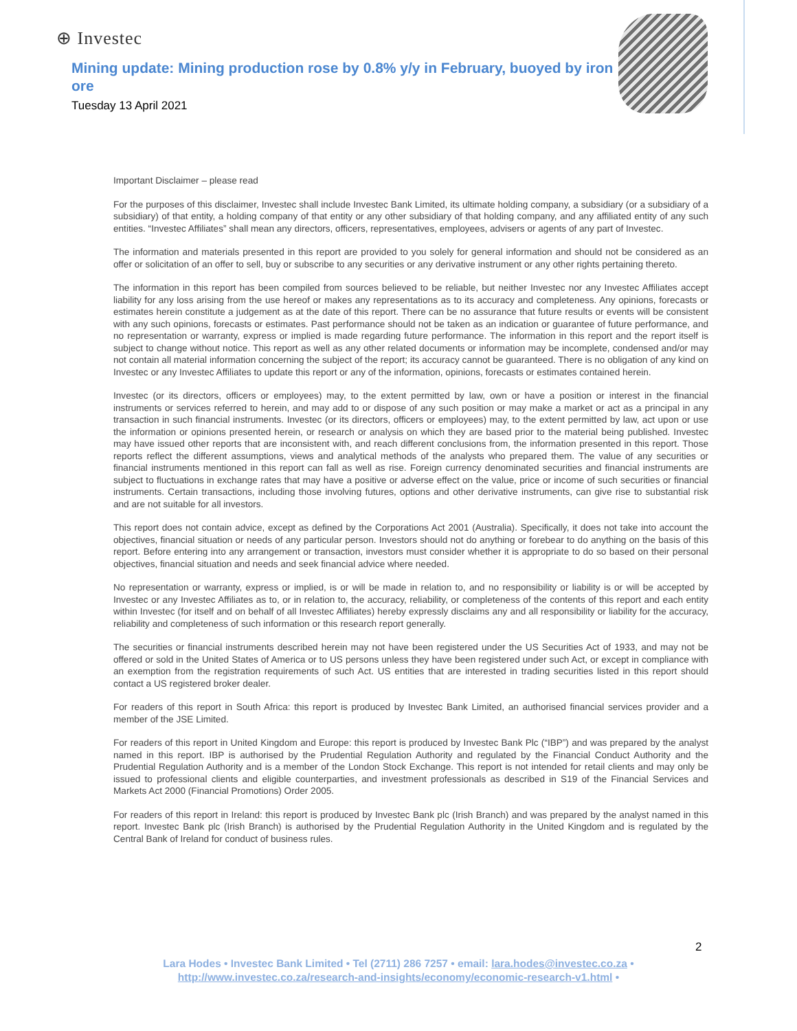⊕ Investec
Mining update: Mining production rose by 0.8% y/y in February, buoyed by iron ore
Tuesday 13 April 2021
Important Disclaimer – please read
For the purposes of this disclaimer, Investec shall include Investec Bank Limited, its ultimate holding company, a subsidiary (or a subsidiary of a subsidiary) of that entity, a holding company of that entity or any other subsidiary of that holding company, and any affiliated entity of any such entities. “Investec Affiliates” shall mean any directors, officers, representatives, employees, advisers or agents of any part of Investec.
The information and materials presented in this report are provided to you solely for general information and should not be considered as an offer or solicitation of an offer to sell, buy or subscribe to any securities or any derivative instrument or any other rights pertaining thereto.
The information in this report has been compiled from sources believed to be reliable, but neither Investec nor any Investec Affiliates accept liability for any loss arising from the use hereof or makes any representations as to its accuracy and completeness. Any opinions, forecasts or estimates herein constitute a judgement as at the date of this report. There can be no assurance that future results or events will be consistent with any such opinions, forecasts or estimates. Past performance should not be taken as an indication or guarantee of future performance, and no representation or warranty, express or implied is made regarding future performance. The information in this report and the report itself is subject to change without notice. This report as well as any other related documents or information may be incomplete, condensed and/or may not contain all material information concerning the subject of the report; its accuracy cannot be guaranteed. There is no obligation of any kind on Investec or any Investec Affiliates to update this report or any of the information, opinions, forecasts or estimates contained herein.
Investec (or its directors, officers or employees) may, to the extent permitted by law, own or have a position or interest in the financial instruments or services referred to herein, and may add to or dispose of any such position or may make a market or act as a principal in any transaction in such financial instruments. Investec (or its directors, officers or employees) may, to the extent permitted by law, act upon or use the information or opinions presented herein, or research or analysis on which they are based prior to the material being published. Investec may have issued other reports that are inconsistent with, and reach different conclusions from, the information presented in this report. Those reports reflect the different assumptions, views and analytical methods of the analysts who prepared them. The value of any securities or financial instruments mentioned in this report can fall as well as rise. Foreign currency denominated securities and financial instruments are subject to fluctuations in exchange rates that may have a positive or adverse effect on the value, price or income of such securities or financial instruments. Certain transactions, including those involving futures, options and other derivative instruments, can give rise to substantial risk and are not suitable for all investors.
This report does not contain advice, except as defined by the Corporations Act 2001 (Australia). Specifically, it does not take into account the objectives, financial situation or needs of any particular person. Investors should not do anything or forebear to do anything on the basis of this report. Before entering into any arrangement or transaction, investors must consider whether it is appropriate to do so based on their personal objectives, financial situation and needs and seek financial advice where needed.
No representation or warranty, express or implied, is or will be made in relation to, and no responsibility or liability is or will be accepted by Investec or any Investec Affiliates as to, or in relation to, the accuracy, reliability, or completeness of the contents of this report and each entity within Investec (for itself and on behalf of all Investec Affiliates) hereby expressly disclaims any and all responsibility or liability for the accuracy, reliability and completeness of such information or this research report generally.
The securities or financial instruments described herein may not have been registered under the US Securities Act of 1933, and may not be offered or sold in the United States of America or to US persons unless they have been registered under such Act, or except in compliance with an exemption from the registration requirements of such Act. US entities that are interested in trading securities listed in this report should contact a US registered broker dealer.
For readers of this report in South Africa: this report is produced by Investec Bank Limited, an authorised financial services provider and a member of the JSE Limited.
For readers of this report in United Kingdom and Europe: this report is produced by Investec Bank Plc (“IBP”) and was prepared by the analyst named in this report. IBP is authorised by the Prudential Regulation Authority and regulated by the Financial Conduct Authority and the Prudential Regulation Authority and is a member of the London Stock Exchange. This report is not intended for retail clients and may only be issued to professional clients and eligible counterparties, and investment professionals as described in S19 of the Financial Services and Markets Act 2000 (Financial Promotions) Order 2005.
For readers of this report in Ireland: this report is produced by Investec Bank plc (Irish Branch) and was prepared by the analyst named in this report. Investec Bank plc (Irish Branch) is authorised by the Prudential Regulation Authority in the United Kingdom and is regulated by the Central Bank of Ireland for conduct of business rules.
2
Lara Hodes • Investec Bank Limited • Tel (2711) 286 7257 • email: lara.hodes@investec.co.za •
http://www.investec.co.za/research-and-insights/economy/economic-research-v1.html •